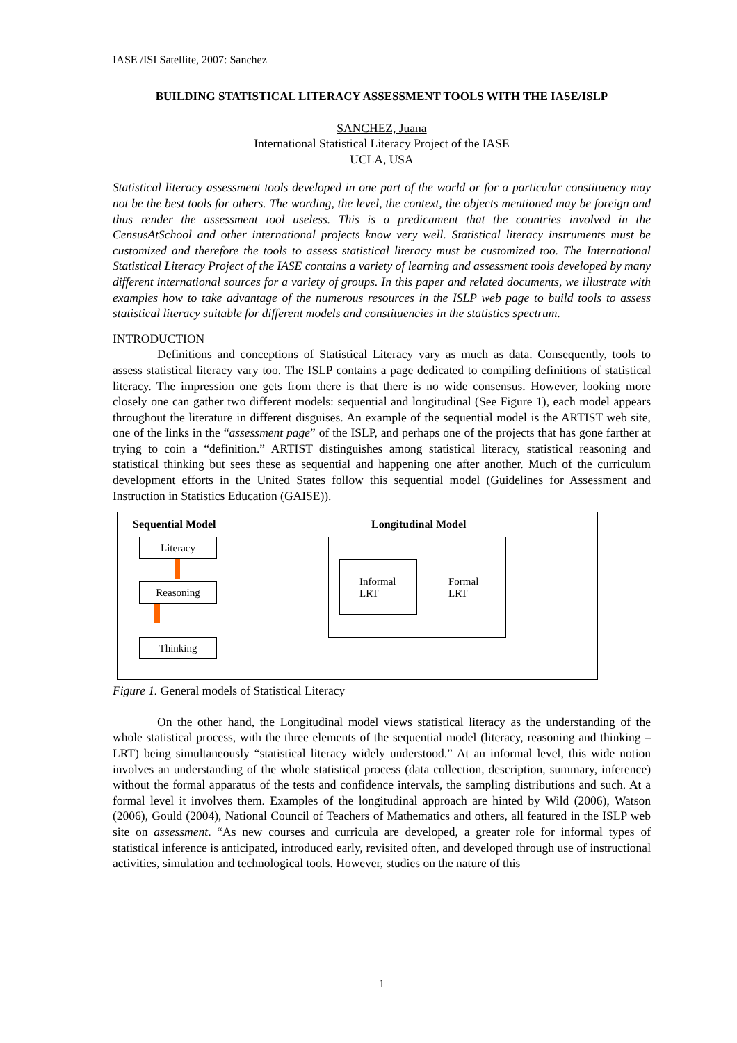IASE /ISI Satellite, 2007: Sanchez
BUILDING STATISTICAL LITERACY ASSESSMENT TOOLS WITH THE IASE/ISLP
SANCHEZ, Juana
International Statistical Literacy Project of the IASE
UCLA, USA
Statistical literacy assessment tools developed in one part of the world or for a particular constituency may not be the best tools for others. The wording, the level, the context, the objects mentioned may be foreign and thus render the assessment tool useless. This is a predicament that the countries involved in the CensusAtSchool and other international projects know very well. Statistical literacy instruments must be customized and therefore the tools to assess statistical literacy must be customized too. The International Statistical Literacy Project of the IASE contains a variety of learning and assessment tools developed by many different international sources for a variety of groups. In this paper and related documents, we illustrate with examples how to take advantage of the numerous resources in the ISLP web page to build tools to assess statistical literacy suitable for different models and constituencies in the statistics spectrum.
INTRODUCTION
Definitions and conceptions of Statistical Literacy vary as much as data. Consequently, tools to assess statistical literacy vary too. The ISLP contains a page dedicated to compiling definitions of statistical literacy. The impression one gets from there is that there is no wide consensus. However, looking more closely one can gather two different models: sequential and longitudinal (See Figure 1), each model appears throughout the literature in different disguises. An example of the sequential model is the ARTIST web site, one of the links in the “assessment page” of the ISLP, and perhaps one of the projects that has gone farther at trying to coin a “definition.” ARTIST distinguishes among statistical literacy, statistical reasoning and statistical thinking but sees these as sequential and happening one after another. Much of the curriculum development efforts in the United States follow this sequential model (Guidelines for Assessment and Instruction in Statistics Education (GAISE)).
Sequential Model Longitudinal Model
Literacy
Reasoning
Thinking
Informal
LRT
Formal
LRT
Figure 1. General models of Statistical Literacy
On the other hand, the Longitudinal model views statistical literacy as the understanding of the whole statistical process, with the three elements of the sequential model (literacy, reasoning and thinking –LRT) being simultaneously “statistical literacy widely understood.” At an informal level, this wide notion involves an understanding of the whole statistical process (data collection, description, summary, inference) without the formal apparatus of the tests and confidence intervals, the sampling distributions and such. At a formal level it involves them. Examples of the longitudinal approach are hinted by Wild (2006), Watson (2006), Gould (2004), National Council of Teachers of Mathematics and others, all featured in the ISLP web site on assessment. “As new courses and curricula are developed, a greater role for informal types of statistical inference is anticipated, introduced early, revisited often, and developed through use of instructional activities, simulation and technological tools. However, studies on the nature of this
1